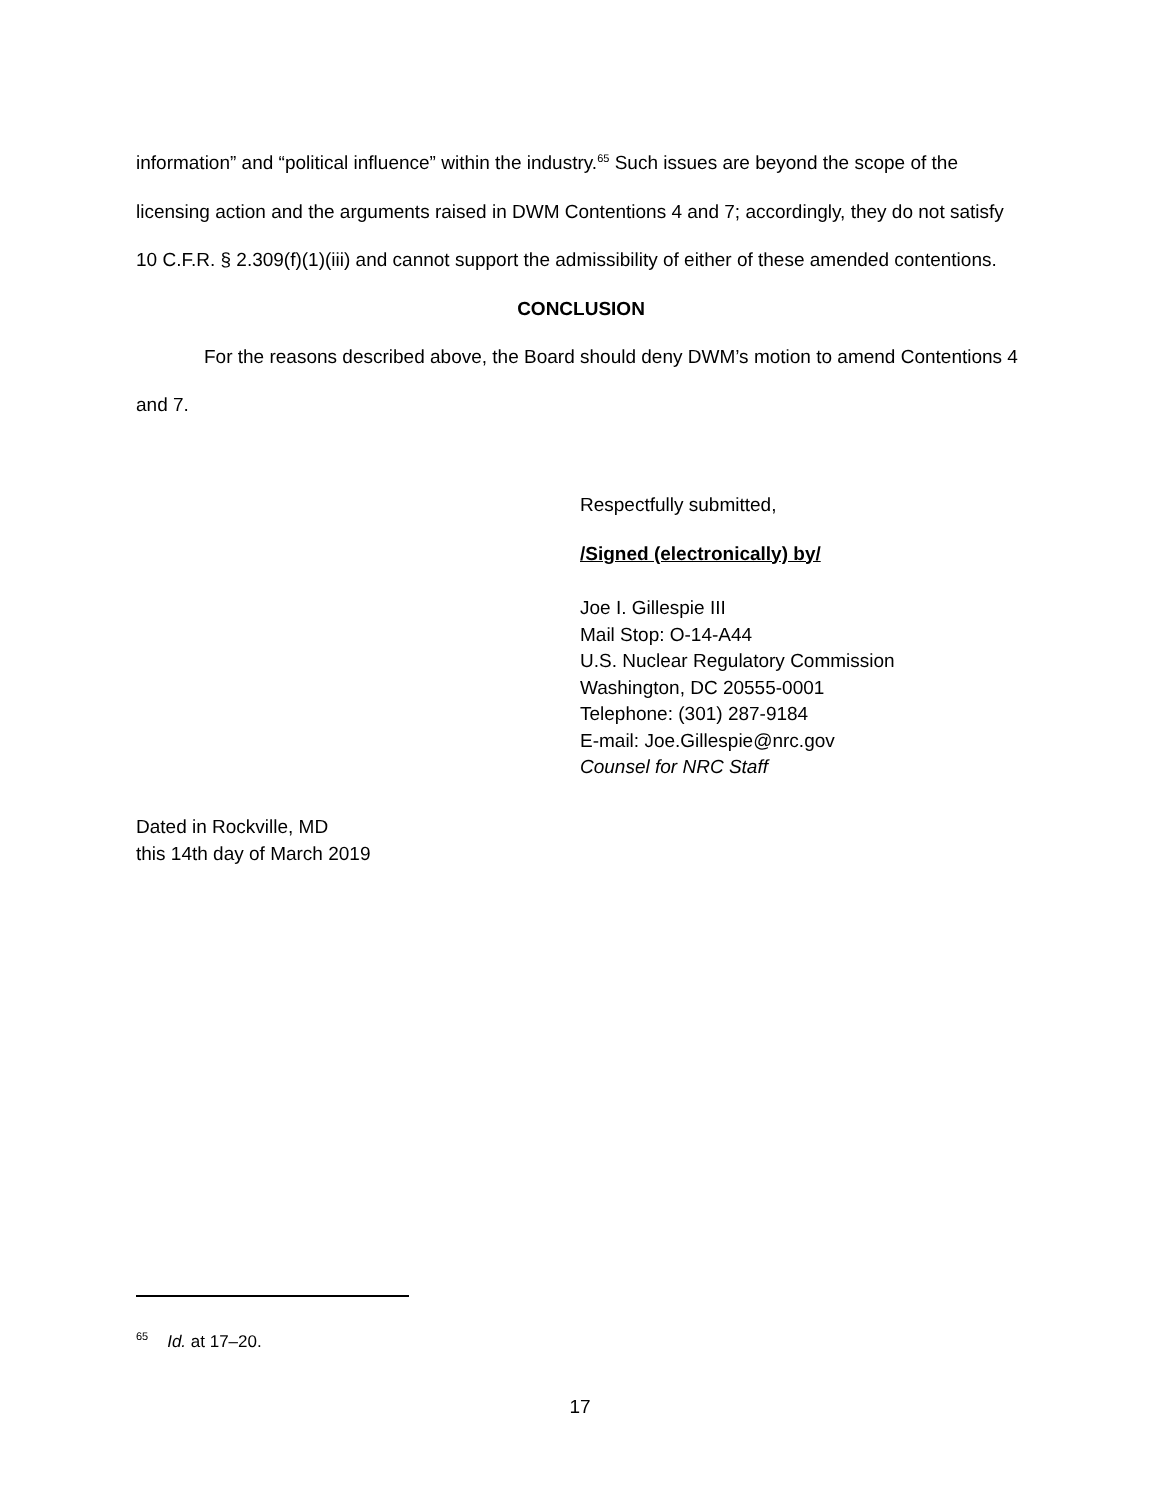information” and “political influence” within the industry.<sup>65</sup> Such issues are beyond the scope of the licensing action and the arguments raised in DWM Contentions 4 and 7; accordingly, they do not satisfy 10 C.F.R. § 2.309(f)(1)(iii) and cannot support the admissibility of either of these amended contentions.
CONCLUSION
For the reasons described above, the Board should deny DWM’s motion to amend Contentions 4 and 7.
Respectfully submitted,
/Signed (electronically) by/
Joe I. Gillespie III
Mail Stop: O-14-A44
U.S. Nuclear Regulatory Commission
Washington, DC 20555-0001
Telephone: (301) 287-9184
E-mail: Joe.Gillespie@nrc.gov
Counsel for NRC Staff
Dated in Rockville, MD
this 14th day of March 2019
<sup>65</sup> Id. at 17–20.
17